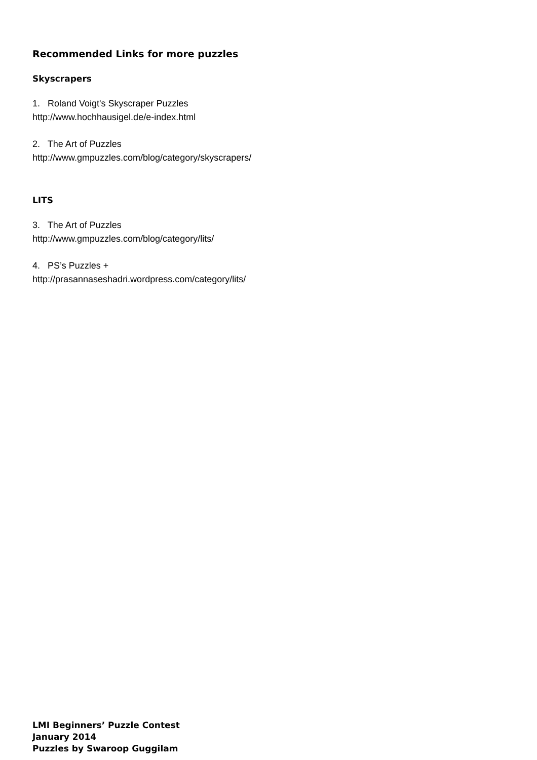Recommended Links for more puzzles
Skyscrapers
1. Roland Voigt's Skyscraper Puzzles
http://www.hochhausigel.de/e-index.html
2. The Art of Puzzles
http://www.gmpuzzles.com/blog/category/skyscrapers/
LITS
3. The Art of Puzzles
http://www.gmpuzzles.com/blog/category/lits/
4. PS’s Puzzles +
http://prasannaseshadri.wordpress.com/category/lits/
LMI Beginners’ Puzzle Contest
January 2014
Puzzles by Swaroop Guggilam